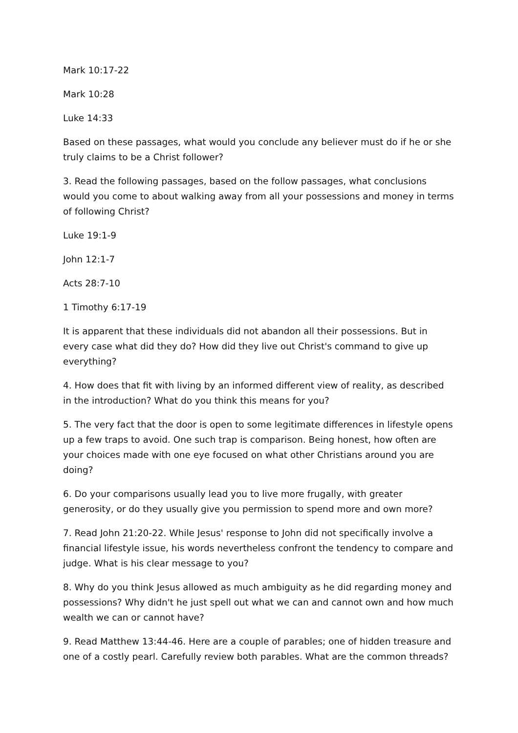Mark 10:17-22
Mark 10:28
Luke 14:33
Based on these passages, what would you conclude any believer must do if he or she truly claims to be a Christ follower?
3. Read the following passages, based on the follow passages, what conclusions would you come to about walking away from all your possessions and money in terms of following Christ?
Luke 19:1-9
John 12:1-7
Acts 28:7-10
1 Timothy 6:17-19
It is apparent that these individuals did not abandon all their possessions. But in every case what did they do? How did they live out Christ's command to give up everything?
4. How does that fit with living by an informed different view of reality, as described in the introduction? What do you think this means for you?
5. The very fact that the door is open to some legitimate differences in lifestyle opens up a few traps to avoid. One such trap is comparison. Being honest, how often are your choices made with one eye focused on what other Christians around you are doing?
6. Do your comparisons usually lead you to live more frugally, with greater generosity, or do they usually give you permission to spend more and own more?
7. Read John 21:20-22. While Jesus' response to John did not specifically involve a financial lifestyle issue, his words nevertheless confront the tendency to compare and judge. What is his clear message to you?
8. Why do you think Jesus allowed as much ambiguity as he did regarding money and possessions? Why didn't he just spell out what we can and cannot own and how much wealth we can or cannot have?
9. Read Matthew 13:44-46. Here are a couple of parables; one of hidden treasure and one of a costly pearl. Carefully review both parables. What are the common threads?